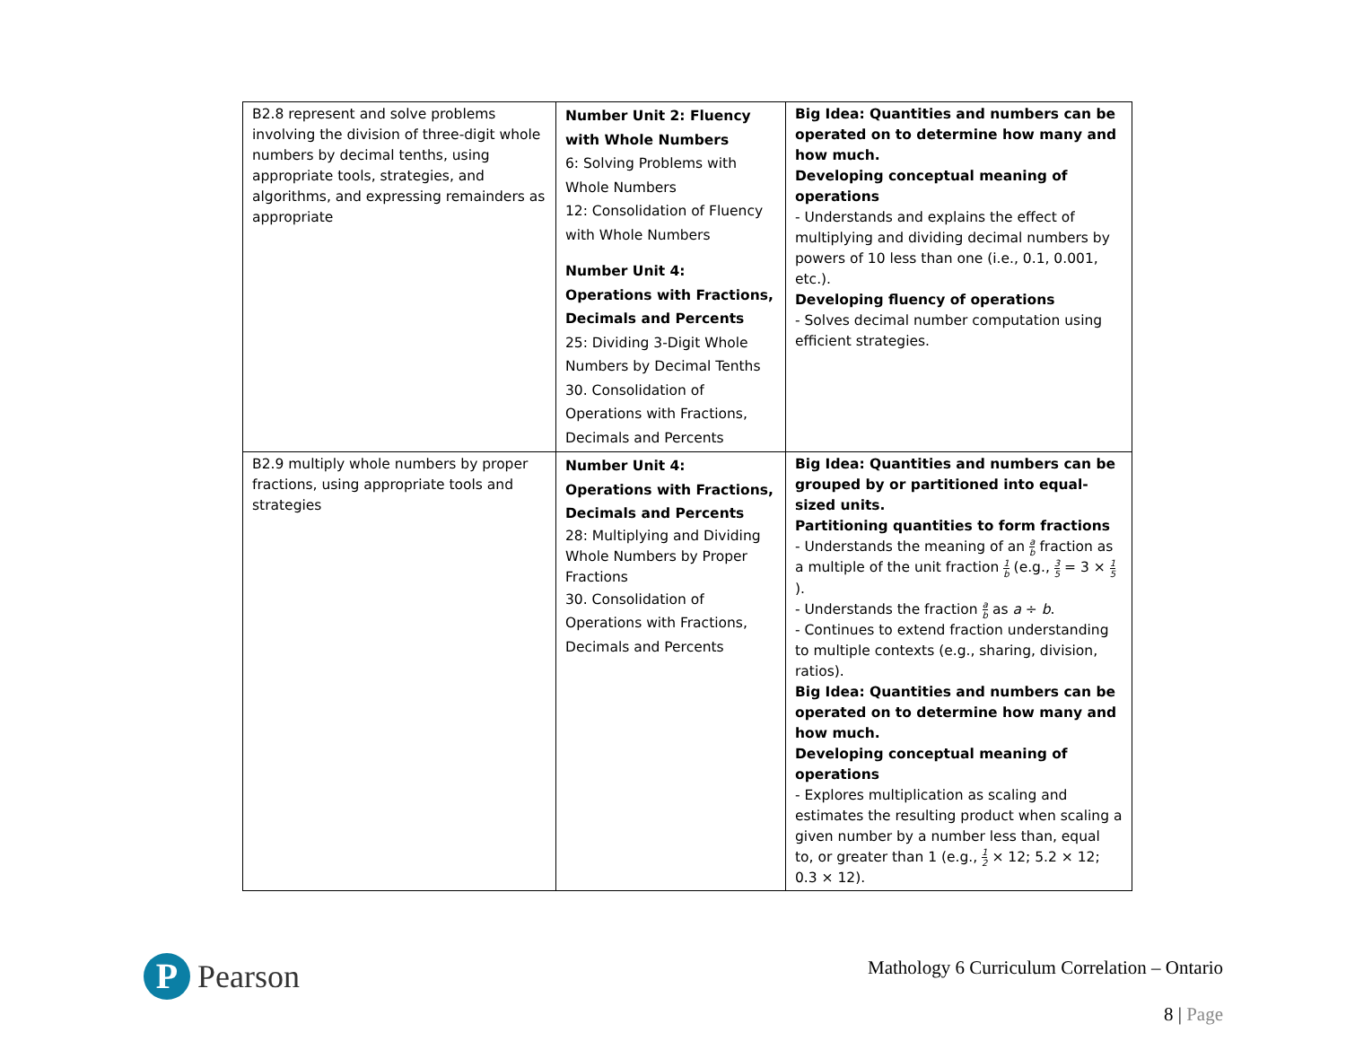| B2.8 represent and solve problems involving the division of three-digit whole numbers by decimal tenths, using appropriate tools, strategies, and algorithms, and expressing remainders as appropriate | Number Unit 2: Fluency with Whole Numbers 6: Solving Problems with Whole Numbers 12: Consolidation of Fluency with Whole Numbers Number Unit 4: Operations with Fractions, Decimals and Percents 25: Dividing 3-Digit Whole Numbers by Decimal Tenths 30. Consolidation of Operations with Fractions, Decimals and Percents | Big Idea: Quantities and numbers can be operated on to determine how many and how much. Developing conceptual meaning of operations - Understands and explains the effect of multiplying and dividing decimal numbers by powers of 10 less than one (i.e., 0.1, 0.001, etc.). Developing fluency of operations - Solves decimal number computation using efficient strategies. |
| B2.9 multiply whole numbers by proper fractions, using appropriate tools and strategies | Number Unit 4: Operations with Fractions, Decimals and Percents 28: Multiplying and Dividing Whole Numbers by Proper Fractions 30. Consolidation of Operations with Fractions, Decimals and Percents | Big Idea: Quantities and numbers can be grouped by or partitioned into equal-sized units. Partitioning quantities to form fractions - Understands the meaning of an a b fraction as a multiple of the unit fraction 1 b (e.g., 3 5 = 3 × 1 5 ). - Understands the fraction a b as a ÷ b . - Continues to extend fraction understanding to multiple contexts (e.g., sharing, division, ratios). Big Idea: Quantities and numbers can be operated on to determine how many and how much. Developing conceptual meaning of operations - Explores multiplication as scaling and estimates the resulting product when scaling a given number by a number less than, equal to, or greater than 1 (e.g., 1 2 × 12; 5.2 × 12; 0.3 × 12). |
P
Pearson
Mathology 6 Curriculum Correlation – Ontario
8 | Page